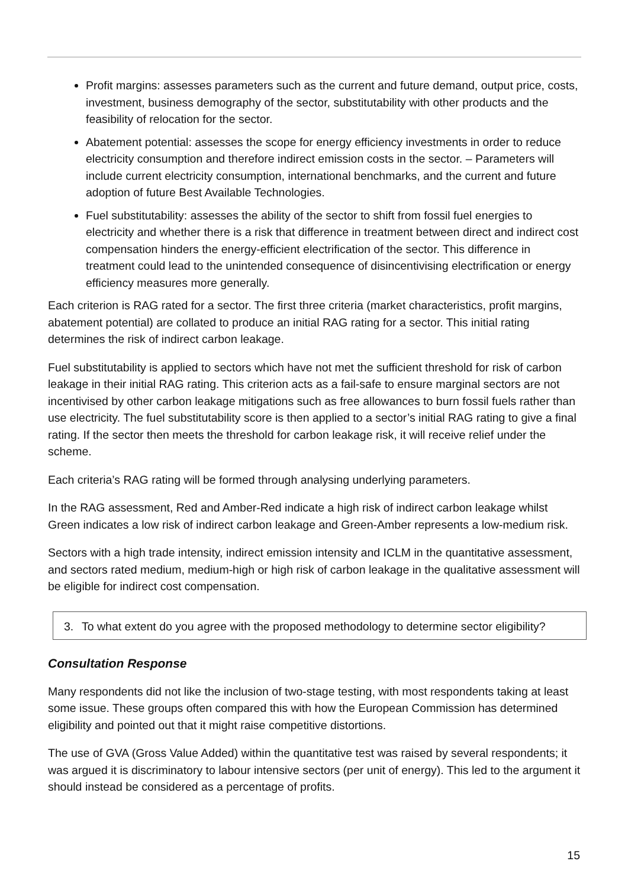Profit margins: assesses parameters such as the current and future demand, output price, costs, investment, business demography of the sector, substitutability with other products and the feasibility of relocation for the sector.
Abatement potential: assesses the scope for energy efficiency investments in order to reduce electricity consumption and therefore indirect emission costs in the sector. – Parameters will include current electricity consumption, international benchmarks, and the current and future adoption of future Best Available Technologies.
Fuel substitutability: assesses the ability of the sector to shift from fossil fuel energies to electricity and whether there is a risk that difference in treatment between direct and indirect cost compensation hinders the energy-efficient electrification of the sector. This difference in treatment could lead to the unintended consequence of disincentivising electrification or energy efficiency measures more generally.
Each criterion is RAG rated for a sector. The first three criteria (market characteristics, profit margins, abatement potential) are collated to produce an initial RAG rating for a sector. This initial rating determines the risk of indirect carbon leakage.
Fuel substitutability is applied to sectors which have not met the sufficient threshold for risk of carbon leakage in their initial RAG rating. This criterion acts as a fail-safe to ensure marginal sectors are not incentivised by other carbon leakage mitigations such as free allowances to burn fossil fuels rather than use electricity. The fuel substitutability score is then applied to a sector’s initial RAG rating to give a final rating. If the sector then meets the threshold for carbon leakage risk, it will receive relief under the scheme.
Each criteria’s RAG rating will be formed through analysing underlying parameters.
In the RAG assessment, Red and Amber-Red indicate a high risk of indirect carbon leakage whilst Green indicates a low risk of indirect carbon leakage and Green-Amber represents a low-medium risk.
Sectors with a high trade intensity, indirect emission intensity and ICLM in the quantitative assessment, and sectors rated medium, medium-high or high risk of carbon leakage in the qualitative assessment will be eligible for indirect cost compensation.
3. To what extent do you agree with the proposed methodology to determine sector eligibility?
Consultation Response
Many respondents did not like the inclusion of two-stage testing, with most respondents taking at least some issue. These groups often compared this with how the European Commission has determined eligibility and pointed out that it might raise competitive distortions.
The use of GVA (Gross Value Added) within the quantitative test was raised by several respondents; it was argued it is discriminatory to labour intensive sectors (per unit of energy). This led to the argument it should instead be considered as a percentage of profits.
15